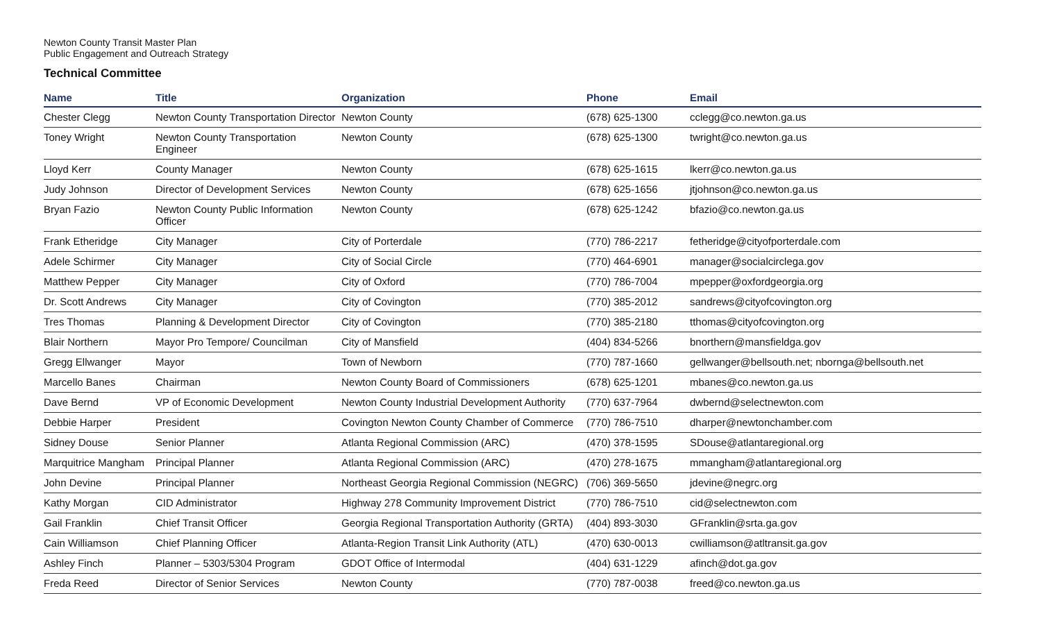Newton County Transit Master Plan
Public Engagement and Outreach Strategy
Technical Committee
| Name | Title | Organization | Phone | Email |
| --- | --- | --- | --- | --- |
| Chester Clegg | Newton County Transportation Director | Newton County | (678) 625-1300 | cclegg@co.newton.ga.us |
| Toney Wright | Newton County Transportation Engineer | Newton County | (678) 625-1300 | twright@co.newton.ga.us |
| Lloyd Kerr | County Manager | Newton County | (678) 625-1615 | lkerr@co.newton.ga.us |
| Judy Johnson | Director of Development Services | Newton County | (678) 625-1656 | jtjohnson@co.newton.ga.us |
| Bryan Fazio | Newton County Public Information Officer | Newton County | (678) 625-1242 | bfazio@co.newton.ga.us |
| Frank Etheridge | City Manager | City of Porterdale | (770) 786-2217 | fetheridge@cityofporterdale.com |
| Adele Schirmer | City Manager | City of Social Circle | (770) 464-6901 | manager@socialcirclega.gov |
| Matthew Pepper | City Manager | City of Oxford | (770) 786-7004 | mpepper@oxfordgeorgia.org |
| Dr. Scott Andrews | City Manager | City of Covington | (770) 385-2012 | sandrews@cityofcovington.org |
| Tres Thomas | Planning & Development Director | City of Covington | (770) 385-2180 | tthomas@cityofcovington.org |
| Blair Northern | Mayor Pro Tempore/ Councilman | City of Mansfield | (404) 834-5266 | bnorthern@mansfieldga.gov |
| Gregg Ellwanger | Mayor | Town of Newborn | (770) 787-1660 | gellwanger@bellsouth.net; nbornga@bellsouth.net |
| Marcello Banes | Chairman | Newton County Board of Commissioners | (678) 625-1201 | mbanes@co.newton.ga.us |
| Dave Bernd | VP of Economic Development | Newton County Industrial Development Authority | (770) 637-7964 | dwbernd@selectnewton.com |
| Debbie Harper | President | Covington Newton County Chamber of Commerce | (770) 786-7510 | dharper@newtonchamber.com |
| Sidney Douse | Senior Planner | Atlanta Regional Commission (ARC) | (470) 378-1595 | SDouse@atlantaregional.org |
| Marquitrice Mangham | Principal Planner | Atlanta Regional Commission (ARC) | (470) 278-1675 | mmangham@atlantaregional.org |
| John Devine | Principal Planner | Northeast Georgia Regional Commission (NEGRC) | (706) 369-5650 | jdevine@negrc.org |
| Kathy Morgan | CID Administrator | Highway 278 Community Improvement District | (770) 786-7510 | cid@selectnewton.com |
| Gail Franklin | Chief Transit Officer | Georgia Regional Transportation Authority (GRTA) | (404) 893-3030 | GFranklin@srta.ga.gov |
| Cain Williamson | Chief Planning Officer | Atlanta-Region Transit Link Authority (ATL) | (470) 630-0013 | cwilliamson@atltransit.ga.gov |
| Ashley Finch | Planner – 5303/5304 Program | GDOT Office of Intermodal | (404) 631-1229 | afinch@dot.ga.gov |
| Freda Reed | Director of Senior Services | Newton County | (770) 787-0038 | freed@co.newton.ga.us |